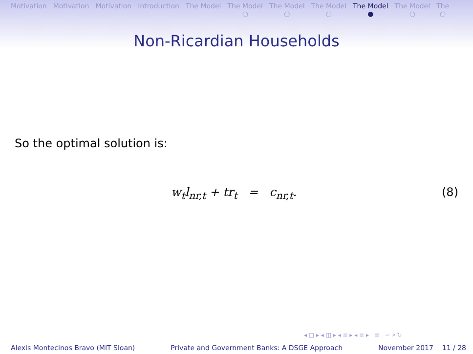Motivation Motivation Motivation Introduction The Model The Model
○
The Model
○
The Model
○
The Model
●
The Model
○
The
○
Non-Ricardian Households
So the optimal solution is:
w<sub>t</sub>l<sub>nr,t</sub> + tr<sub>t</sub> = c<sub>nr,t</sub>. (8)
◂ □ ▸ ◂ ◫ ▸ ◂ ≡ ▸ ◂ ≡ ▸ ≡ ∽ ⌕ ↻
Alexis Montecinos Bravo (MIT Sloan) Private and Government Banks: A DSGE Approach November 2017 11 / 28